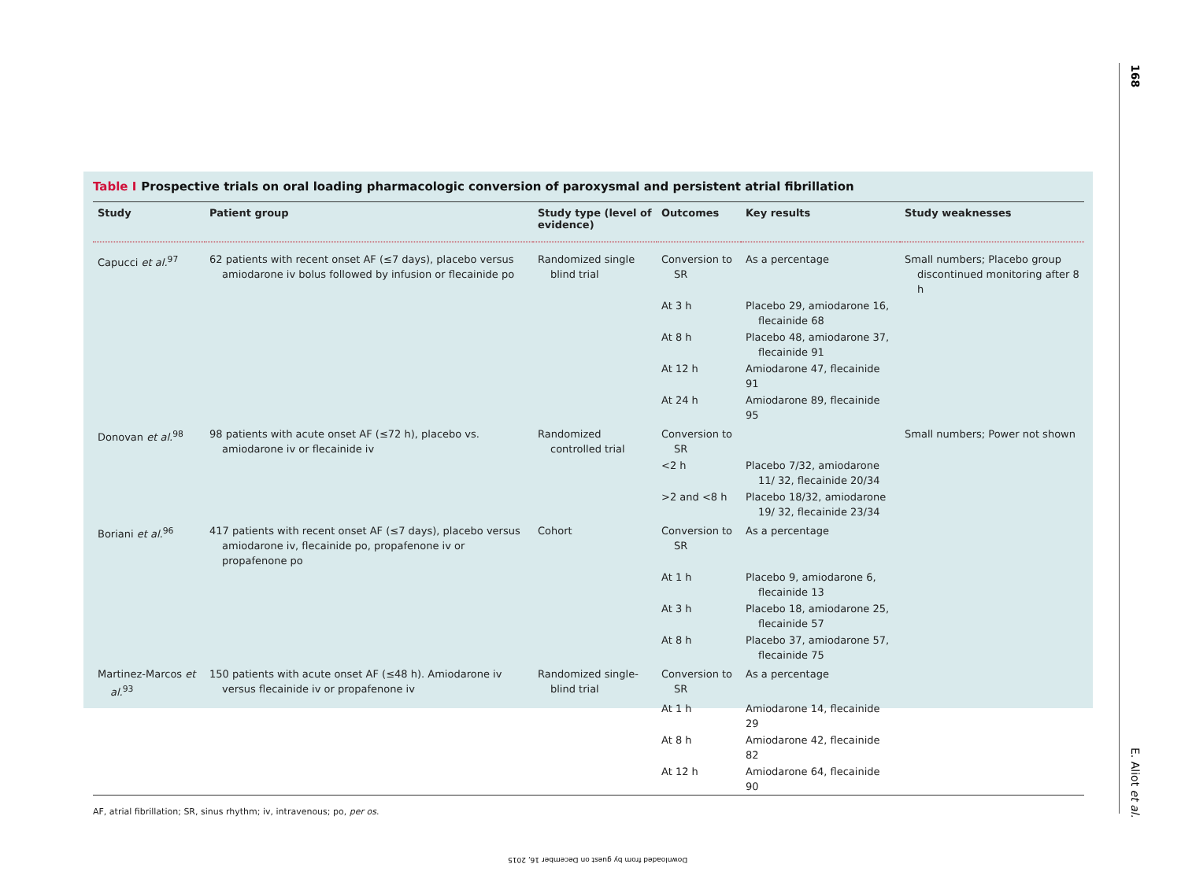168
Table I Prospective trials on oral loading pharmacologic conversion of paroxysmal and persistent atrial fibrillation
| Study | Patient group | Study type (level of evidence) | Outcomes | Key results | Study weaknesses |
| --- | --- | --- | --- | --- | --- |
| Capucci et al.<sup>97</sup> | 62 patients with recent onset AF (≤7 days), placebo versus amiodarone iv bolus followed by infusion or flecainide po | Randomized single blind trial | Conversion to SR | As a percentage | Small numbers; Placebo group discontinued monitoring after 8 h |
| | | | At 3 h | Placebo 29, amiodarone 16, flecainide 68 | |
| | | | At 8 h | Placebo 48, amiodarone 37, flecainide 91 | |
| | | | At 12 h | Amiodarone 47, flecainide 91 | |
| | | | At 24 h | Amiodarone 89, flecainide 95 | |
| Donovan et al.<sup>98</sup> | 98 patients with acute onset AF (≤72 h), placebo vs. amiodarone iv or flecainide iv | Randomized controlled trial | Conversion to SR | | Small numbers; Power not shown |
| | | | <2 h | Placebo 7/32, amiodarone 11/ 32, flecainide 20/34 | |
| | | | >2 and <8 h | Placebo 18/32, amiodarone 19/ 32, flecainide 23/34 | |
| Boriani et al.<sup>96</sup> | 417 patients with recent onset AF (≤7 days), placebo versus amiodarone iv, flecainide po, propafenone iv or propafenone po | Cohort | Conversion to SR | As a percentage | |
| | | | At 1 h | Placebo 9, amiodarone 6, flecainide 13 | |
| | | | At 3 h | Placebo 18, amiodarone 25, flecainide 57 | |
| | | | At 8 h | Placebo 37, amiodarone 57, flecainide 75 | |
| Martinez-Marcos et al.<sup>93</sup> | 150 patients with acute onset AF (≤48 h). Amiodarone iv versus flecainide iv or propafenone iv | Randomized single-blind trial | Conversion to SR | As a percentage | |
| | | | At 1 h | Amiodarone 14, flecainide 29 | |
| | | | At 8 h | Amiodarone 42, flecainide 82 | |
| | | | At 12 h | Amiodarone 64, flecainide 90 | |
AF, atrial fibrillation; SR, sinus rhythm; iv, intravenous; po, per os.
E. Aliot et al.
Downloaded from by guest on December 16, 2015